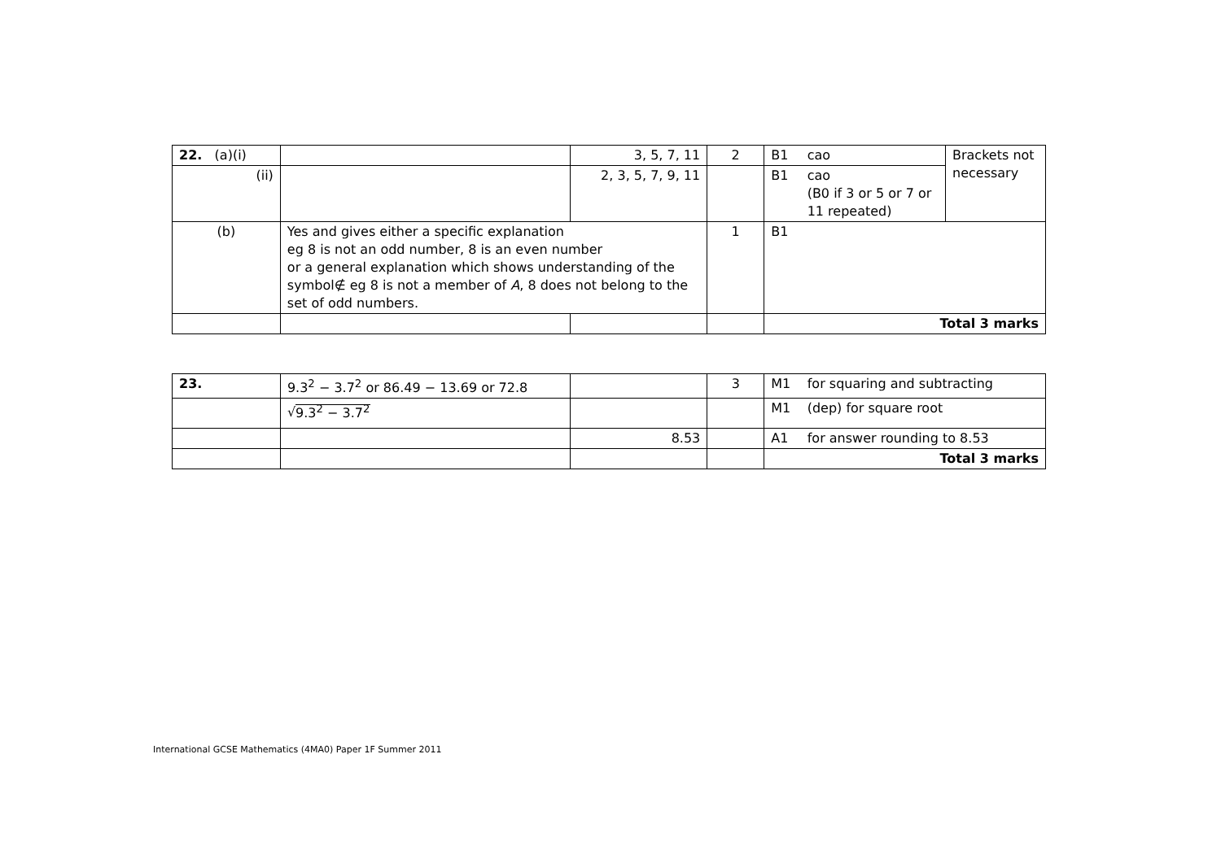| 22. (a)(i) | | 3, 5, 7, 11 | 2 | B1 | cao | Brackets not necessary |
| (ii) | | 2, 3, 5, 7, 9, 11 | | B1 | cao (B0 if 3 or 5 or 7 or 11 repeated) | |
| (b) | Yes and gives either a specific explanation eg 8 is not an odd number, 8 is an even number or a general explanation which shows understanding of the symbol∉ eg 8 is not a member of A , 8 does not belong to the set of odd numbers. | | 1 | B1 | | |
| | | | | Total 3 marks | | |
| 23. | 9.3<sup>2</sup> − 3.7<sup>2</sup> or 86.49 − 13.69 or 72.8 | | 3 | M1 | for squaring and subtracting |
| | √ 9.3<sup>2</sup> − 3.7<sup>2</sup> | | | M1 | (dep) for square root |
| | | 8.53 | | A1 | for answer rounding to 8.53 |
| | | | | Total 3 marks | |
International GCSE Mathematics (4MA0) Paper 1F Summer 2011